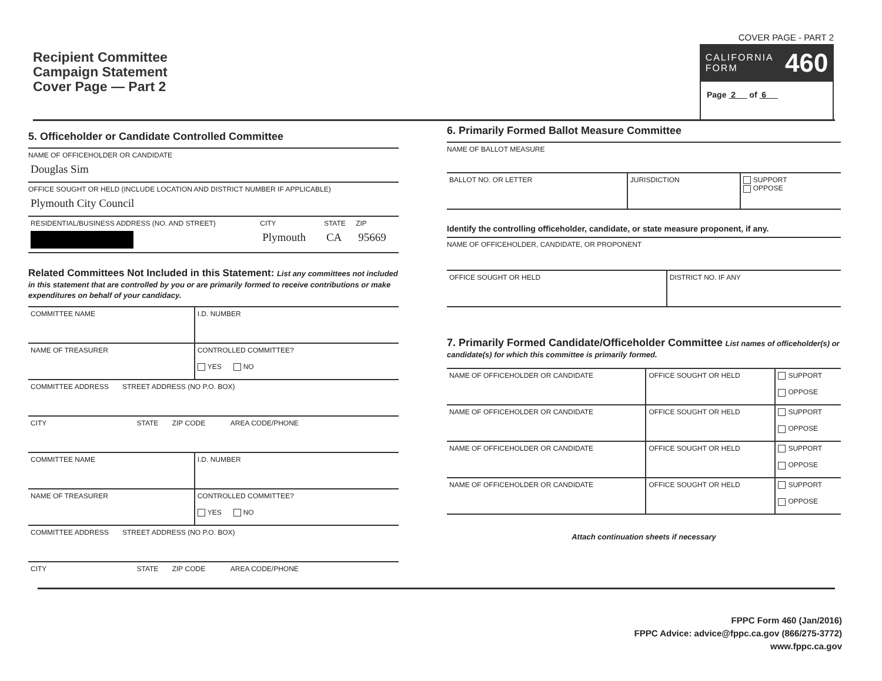Recipient Committee
Campaign Statement
Cover Page — Part 2
COVER PAGE - PART 2
CALIFORNIA
FORM 460
Page 2 of 6
5. Officeholder or Candidate Controlled Committee
NAME OF OFFICEHOLDER OR CANDIDATE
Douglas Sim
OFFICE SOUGHT OR HELD (INCLUDE LOCATION AND DISTRICT NUMBER IF APPLICABLE)
Plymouth City Council
| RESIDENTIAL/BUSINESS ADDRESS (NO. AND STREET) | CITY Plymouth | STATE CA | ZIP 95669 |
Related Committees Not Included in this Statement: List any committees not included in this statement that are controlled by you or are primarily formed to receive contributions or make expenditures on behalf of your candidacy.
| COMMITTEE NAME | I.D. NUMBER |
| NAME OF TREASURER | CONTROLLED COMMITTEE? YES NO |
| COMMITTEE ADDRESS STREET ADDRESS (NO P.O. BOX) | |
| CITY STATE ZIP CODE AREA CODE/PHONE | |
| COMMITTEE NAME | I.D. NUMBER |
| NAME OF TREASURER | CONTROLLED COMMITTEE? YES NO |
| COMMITTEE ADDRESS STREET ADDRESS (NO P.O. BOX) | |
| CITY STATE ZIP CODE AREA CODE/PHONE | |
6. Primarily Formed Ballot Measure Committee
NAME OF BALLOT MEASURE
| BALLOT NO. OR LETTER | JURISDICTION | SUPPORT OPPOSE |
Identify the controlling officeholder, candidate, or state measure proponent, if any.
NAME OF OFFICEHOLDER, CANDIDATE, OR PROPONENT
| OFFICE SOUGHT OR HELD | DISTRICT NO. IF ANY |
7. Primarily Formed Candidate/Officeholder Committee List names of officeholder(s) or candidate(s) for which this committee is primarily formed.
| NAME OF OFFICEHOLDER OR CANDIDATE | OFFICE SOUGHT OR HELD | SUPPORT OPPOSE |
| NAME OF OFFICEHOLDER OR CANDIDATE | OFFICE SOUGHT OR HELD | SUPPORT OPPOSE |
| NAME OF OFFICEHOLDER OR CANDIDATE | OFFICE SOUGHT OR HELD | SUPPORT OPPOSE |
| NAME OF OFFICEHOLDER OR CANDIDATE | OFFICE SOUGHT OR HELD | SUPPORT OPPOSE |
Attach continuation sheets if necessary
FPPC Form 460 (Jan/2016)
FPPC Advice: advice@fppc.ca.gov (866/275-3772)
www.fppc.ca.gov